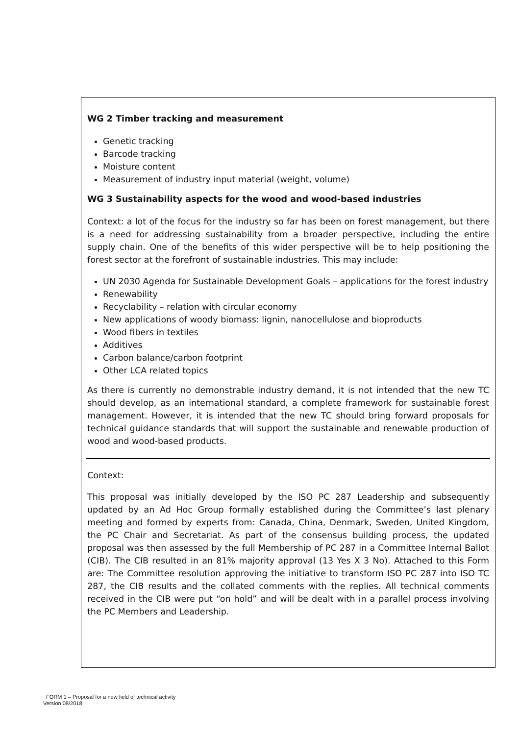WG 2 Timber tracking and measurement
Genetic tracking
Barcode tracking
Moisture content
Measurement of industry input material (weight, volume)
WG 3 Sustainability aspects for the wood and wood-based industries
Context: a lot of the focus for the industry so far has been on forest management, but there is a need for addressing sustainability from a broader perspective, including the entire supply chain. One of the benefits of this wider perspective will be to help positioning the forest sector at the forefront of sustainable industries. This may include:
UN 2030 Agenda for Sustainable Development Goals – applications for the forest industry
Renewability
Recyclability – relation with circular economy
New applications of woody biomass: lignin, nanocellulose and bioproducts
Wood fibers in textiles
Additives
Carbon balance/carbon footprint
Other LCA related topics
As there is currently no demonstrable industry demand, it is not intended that the new TC should develop, as an international standard, a complete framework for sustainable forest management. However, it is intended that the new TC should bring forward proposals for technical guidance standards that will support the sustainable and renewable production of wood and wood-based products.
Context:
This proposal was initially developed by the ISO PC 287 Leadership and subsequently updated by an Ad Hoc Group formally established during the Committee’s last plenary meeting and formed by experts from: Canada, China, Denmark, Sweden, United Kingdom, the PC Chair and Secretariat. As part of the consensus building process, the updated proposal was then assessed by the full Membership of PC 287 in a Committee Internal Ballot (CIB). The CIB resulted in an 81% majority approval (13 Yes X 3 No). Attached to this Form are: The Committee resolution approving the initiative to transform ISO PC 287 into ISO TC 287, the CIB results and the collated comments with the replies. All technical comments received in the CIB were put “on hold” and will be dealt with in a parallel process involving the PC Members and Leadership.
FORM 1 – Proposal for a new field of technical activity
Version 08/2018